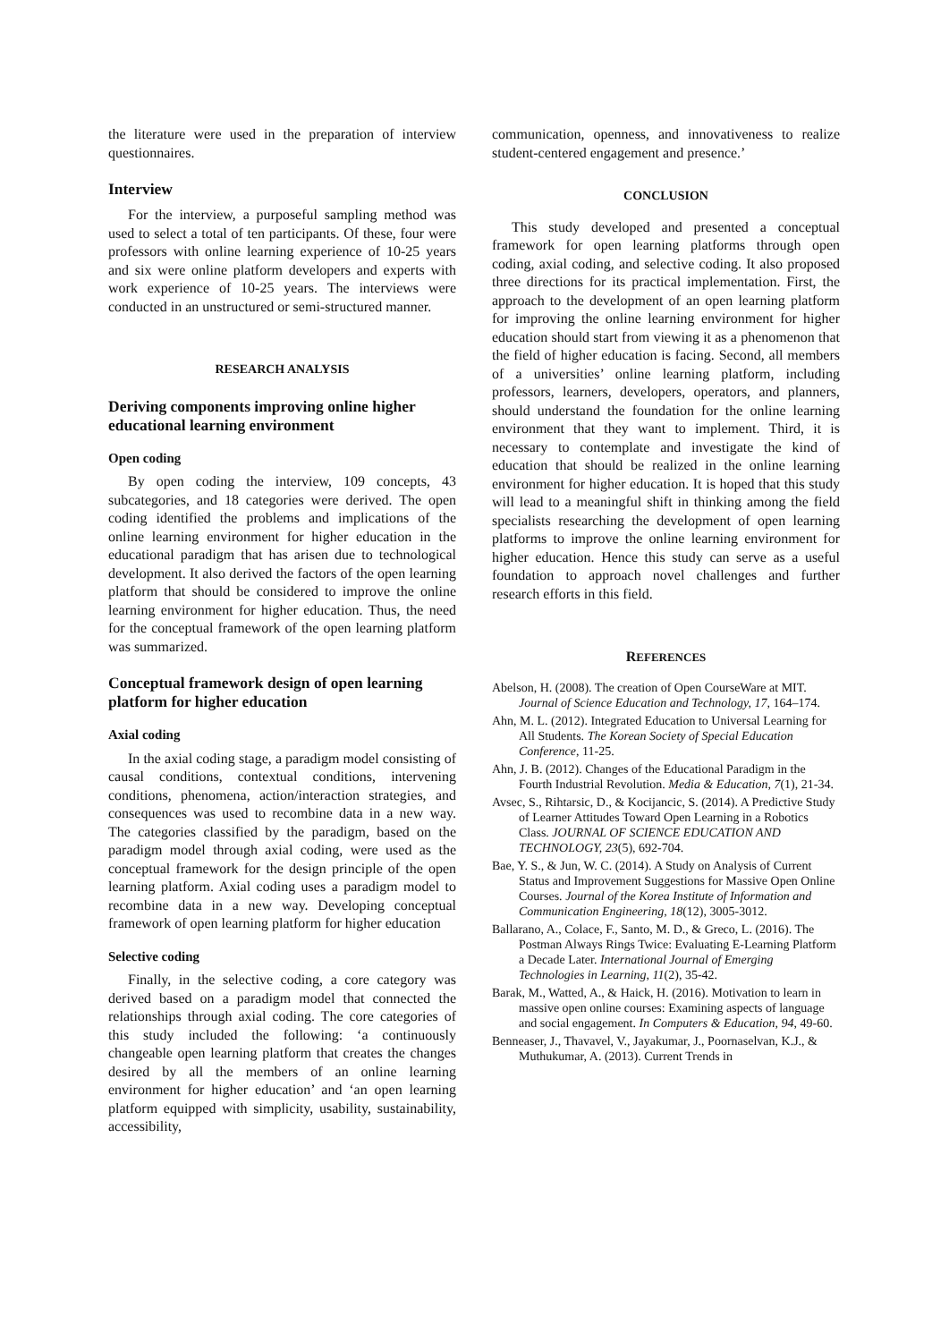the literature were used in the preparation of interview questionnaires.
Interview
For the interview, a purposeful sampling method was used to select a total of ten participants. Of these, four were professors with online learning experience of 10-25 years and six were online platform developers and experts with work experience of 10-25 years. The interviews were conducted in an unstructured or semi-structured manner.
RESEARCH ANALYSIS
Deriving components improving online higher educational learning environment
Open coding
By open coding the interview, 109 concepts, 43 subcategories, and 18 categories were derived. The open coding identified the problems and implications of the online learning environment for higher education in the educational paradigm that has arisen due to technological development. It also derived the factors of the open learning platform that should be considered to improve the online learning environment for higher education. Thus, the need for the conceptual framework of the open learning platform was summarized.
Conceptual framework design of open learning platform for higher education
Axial coding
In the axial coding stage, a paradigm model consisting of causal conditions, contextual conditions, intervening conditions, phenomena, action/interaction strategies, and consequences was used to recombine data in a new way. The categories classified by the paradigm, based on the paradigm model through axial coding, were used as the conceptual framework for the design principle of the open learning platform. Axial coding uses a paradigm model to recombine data in a new way. Developing conceptual framework of open learning platform for higher education
Selective coding
Finally, in the selective coding, a core category was derived based on a paradigm model that connected the relationships through axial coding. The core categories of this study included the following: ‘a continuously changeable open learning platform that creates the changes desired by all the members of an online learning environment for higher education’ and ‘an open learning platform equipped with simplicity, usability, sustainability, accessibility,
communication, openness, and innovativeness to realize student-centered engagement and presence.’
CONCLUSION
This study developed and presented a conceptual framework for open learning platforms through open coding, axial coding, and selective coding. It also proposed three directions for its practical implementation. First, the approach to the development of an open learning platform for improving the online learning environment for higher education should start from viewing it as a phenomenon that the field of higher education is facing. Second, all members of a universities’ online learning platform, including professors, learners, developers, operators, and planners, should understand the foundation for the online learning environment that they want to implement. Third, it is necessary to contemplate and investigate the kind of education that should be realized in the online learning environment for higher education. It is hoped that this study will lead to a meaningful shift in thinking among the field specialists researching the development of open learning platforms to improve the online learning environment for higher education. Hence this study can serve as a useful foundation to approach novel challenges and further research efforts in this field.
REFERENCES
Abelson, H. (2008). The creation of Open CourseWare at MIT. Journal of Science Education and Technology, 17, 164–174.
Ahn, M. L. (2012). Integrated Education to Universal Learning for All Students. The Korean Society of Special Education Conference, 11-25.
Ahn, J. B. (2012). Changes of the Educational Paradigm in the Fourth Industrial Revolution. Media & Education, 7(1), 21-34.
Avsec, S., Rihtarsic, D., & Kocijancic, S. (2014). A Predictive Study of Learner Attitudes Toward Open Learning in a Robotics Class. JOURNAL OF SCIENCE EDUCATION AND TECHNOLOGY, 23(5), 692-704.
Bae, Y. S., & Jun, W. C. (2014). A Study on Analysis of Current Status and Improvement Suggestions for Massive Open Online Courses. Journal of the Korea Institute of Information and Communication Engineering, 18(12), 3005-3012.
Ballarano, A., Colace, F., Santo, M. D., & Greco, L. (2016). The Postman Always Rings Twice: Evaluating E-Learning Platform a Decade Later. International Journal of Emerging Technologies in Learning, 11(2), 35-42.
Barak, M., Watted, A., & Haick, H. (2016). Motivation to learn in massive open online courses: Examining aspects of language and social engagement. In Computers & Education, 94, 49-60.
Benneaser, J., Thavavel, V., Jayakumar, J., Poornaselvan, K.J., & Muthukumar, A. (2013). Current Trends in